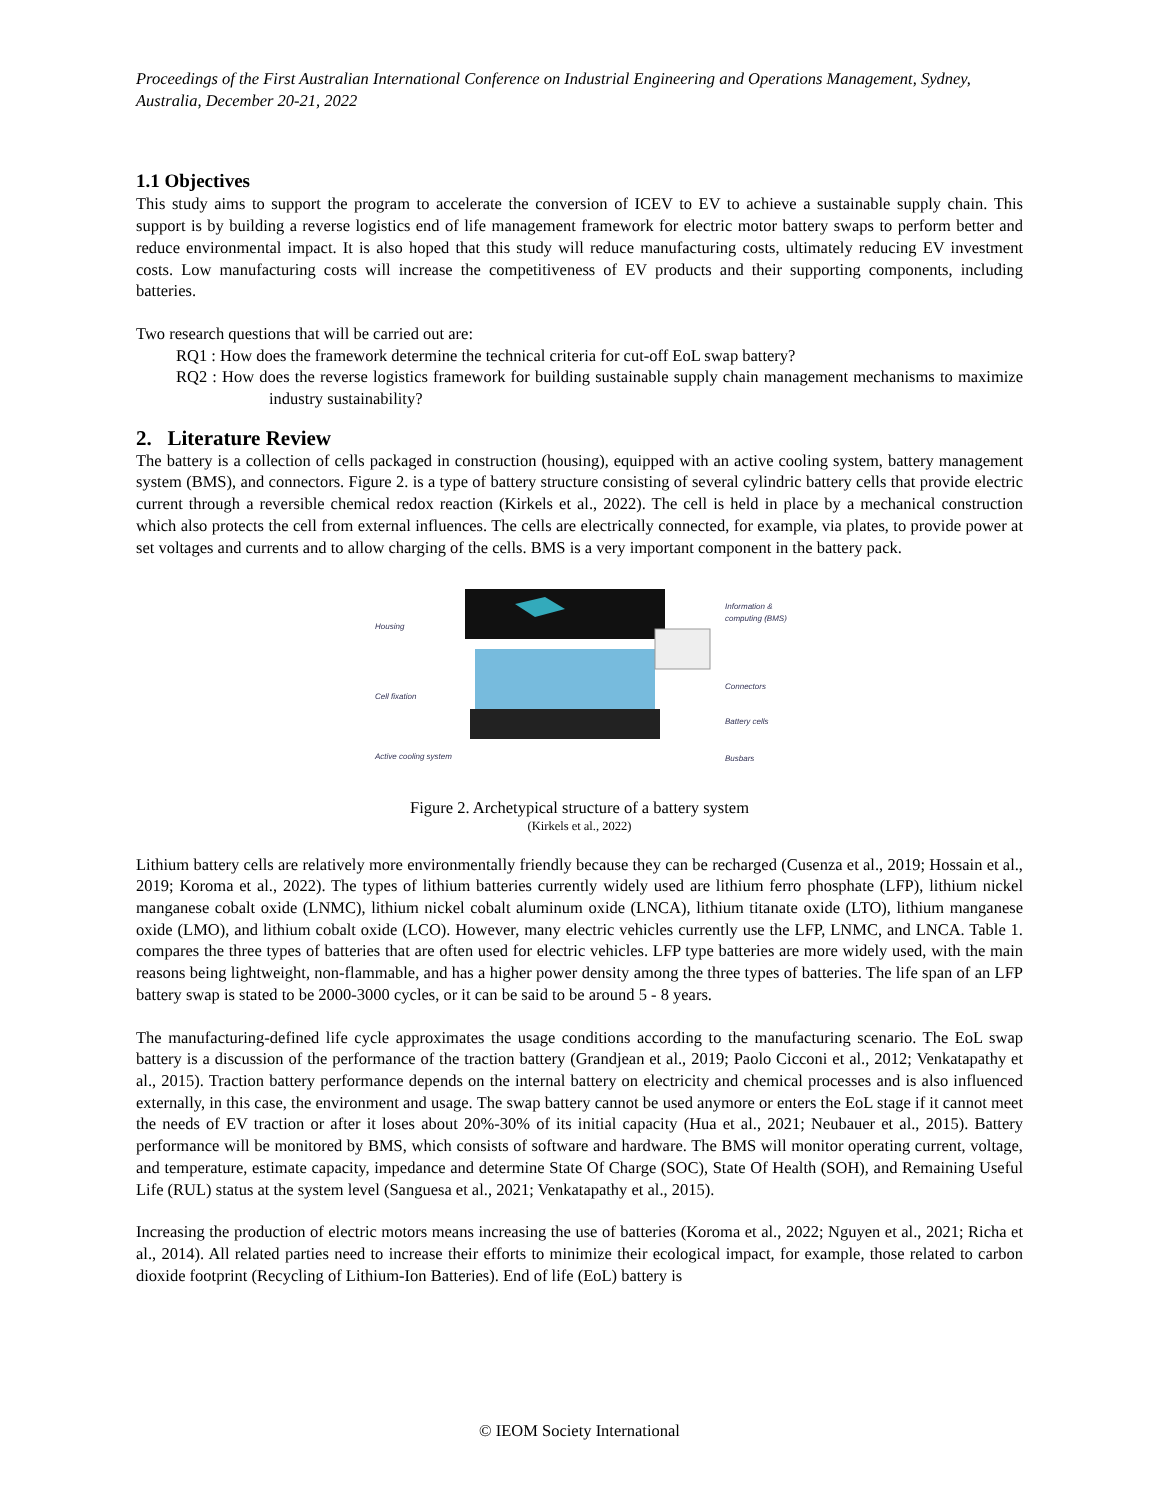Proceedings of the First Australian International Conference on Industrial Engineering and Operations Management, Sydney, Australia, December 20-21, 2022
1.1 Objectives
This study aims to support the program to accelerate the conversion of ICEV to EV to achieve a sustainable supply chain. This support is by building a reverse logistics end of life management framework for electric motor battery swaps to perform better and reduce environmental impact. It is also hoped that this study will reduce manufacturing costs, ultimately reducing EV investment costs. Low manufacturing costs will increase the competitiveness of EV products and their supporting components, including batteries.
Two research questions that will be carried out are:
RQ1 : How does the framework determine the technical criteria for cut-off EoL swap battery?
RQ2 : How does the reverse logistics framework for building sustainable supply chain management mechanisms to maximize industry sustainability?
2. Literature Review
The battery is a collection of cells packaged in construction (housing), equipped with an active cooling system, battery management system (BMS), and connectors. Figure 2. is a type of battery structure consisting of several cylindric battery cells that provide electric current through a reversible chemical redox reaction (Kirkels et al., 2022). The cell is held in place by a mechanical construction which also protects the cell from external influences. The cells are electrically connected, for example, via plates, to provide power at set voltages and currents and to allow charging of the cells. BMS is a very important component in the battery pack.
Housing
Cell fixation
Active cooling system
Information &
computing (BMS)
Connectors
Battery cells
Busbars
Figure 2. Archetypical structure of a battery system
(Kirkels et al., 2022)
Lithium battery cells are relatively more environmentally friendly because they can be recharged (Cusenza et al., 2019; Hossain et al., 2019; Koroma et al., 2022). The types of lithium batteries currently widely used are lithium ferro phosphate (LFP), lithium nickel manganese cobalt oxide (LNMC), lithium nickel cobalt aluminum oxide (LNCA), lithium titanate oxide (LTO), lithium manganese oxide (LMO), and lithium cobalt oxide (LCO). However, many electric vehicles currently use the LFP, LNMC, and LNCA. Table 1. compares the three types of batteries that are often used for electric vehicles. LFP type batteries are more widely used, with the main reasons being lightweight, non-flammable, and has a higher power density among the three types of batteries. The life span of an LFP battery swap is stated to be 2000-3000 cycles, or it can be said to be around 5 - 8 years.
The manufacturing-defined life cycle approximates the usage conditions according to the manufacturing scenario. The EoL swap battery is a discussion of the performance of the traction battery (Grandjean et al., 2019; Paolo Cicconi et al., 2012; Venkatapathy et al., 2015). Traction battery performance depends on the internal battery on electricity and chemical processes and is also influenced externally, in this case, the environment and usage. The swap battery cannot be used anymore or enters the EoL stage if it cannot meet the needs of EV traction or after it loses about 20%-30% of its initial capacity (Hua et al., 2021; Neubauer et al., 2015). Battery performance will be monitored by BMS, which consists of software and hardware. The BMS will monitor operating current, voltage, and temperature, estimate capacity, impedance and determine State Of Charge (SOC), State Of Health (SOH), and Remaining Useful Life (RUL) status at the system level (Sanguesa et al., 2021; Venkatapathy et al., 2015).
Increasing the production of electric motors means increasing the use of batteries (Koroma et al., 2022; Nguyen et al., 2021; Richa et al., 2014). All related parties need to increase their efforts to minimize their ecological impact, for example, those related to carbon dioxide footprint (Recycling of Lithium-Ion Batteries). End of life (EoL) battery is
© IEOM Society International